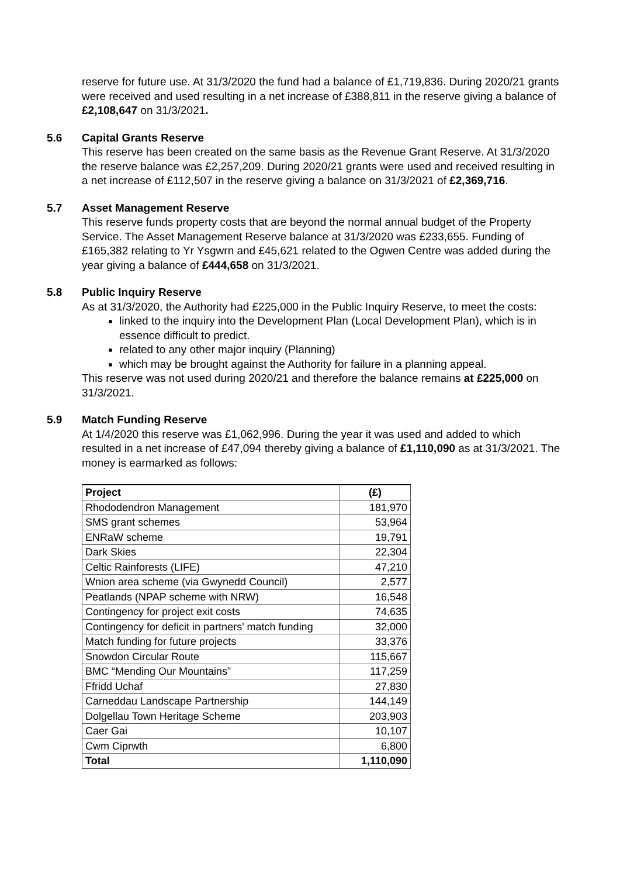reserve for future use. At 31/3/2020 the fund had a balance of £1,719,836. During 2020/21 grants were received and used resulting in a net increase of £388,811 in the reserve giving a balance of £2,108,647 on 31/3/2021.
5.6 Capital Grants Reserve
This reserve has been created on the same basis as the Revenue Grant Reserve. At 31/3/2020 the reserve balance was £2,257,209. During 2020/21 grants were used and received resulting in a net increase of £112,507 in the reserve giving a balance on 31/3/2021 of £2,369,716.
5.7 Asset Management Reserve
This reserve funds property costs that are beyond the normal annual budget of the Property Service. The Asset Management Reserve balance at 31/3/2020 was £233,655. Funding of £165,382 relating to Yr Ysgwrn and £45,621 related to the Ogwen Centre was added during the year giving a balance of £444,658 on 31/3/2021.
5.8 Public Inquiry Reserve
As at 31/3/2020, the Authority had £225,000 in the Public Inquiry Reserve, to meet the costs:
linked to the inquiry into the Development Plan (Local Development Plan), which is in essence difficult to predict.
related to any other major inquiry (Planning)
which may be brought against the Authority for failure in a planning appeal.
This reserve was not used during 2020/21 and therefore the balance remains at £225,000 on 31/3/2021.
5.9 Match Funding Reserve
At 1/4/2020 this reserve was £1,062,996. During the year it was used and added to which resulted in a net increase of £47,094 thereby giving a balance of £1,110,090 as at 31/3/2021. The money is earmarked as follows:
| Project | (£) |
| --- | --- |
| Rhododendron Management | 181,970 |
| SMS grant schemes | 53,964 |
| ENRaW scheme | 19,791 |
| Dark Skies | 22,304 |
| Celtic Rainforests (LIFE) | 47,210 |
| Wnion area scheme (via Gwynedd Council) | 2,577 |
| Peatlands (NPAP scheme with NRW) | 16,548 |
| Contingency for project exit costs | 74,635 |
| Contingency for deficit in partners' match funding | 32,000 |
| Match funding for future projects | 33,376 |
| Snowdon Circular Route | 115,667 |
| BMC “Mending Our Mountains” | 117,259 |
| Ffridd Uchaf | 27,830 |
| Carneddau Landscape Partnership | 144,149 |
| Dolgellau Town Heritage Scheme | 203,903 |
| Caer Gai | 10,107 |
| Cwm Ciprwth | 6,800 |
| Total | 1,110,090 |